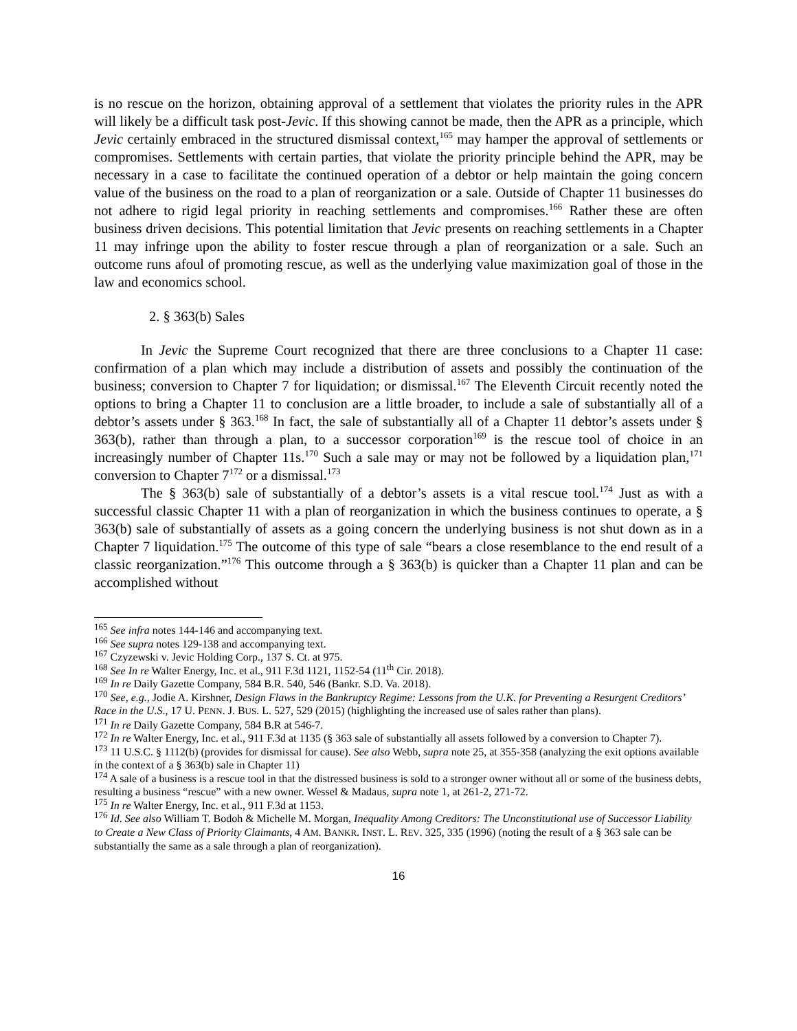is no rescue on the horizon, obtaining approval of a settlement that violates the priority rules in the APR will likely be a difficult task post-Jevic. If this showing cannot be made, then the APR as a principle, which Jevic certainly embraced in the structured dismissal context,<sup>165</sup> may hamper the approval of settlements or compromises. Settlements with certain parties, that violate the priority principle behind the APR, may be necessary in a case to facilitate the continued operation of a debtor or help maintain the going concern value of the business on the road to a plan of reorganization or a sale. Outside of Chapter 11 businesses do not adhere to rigid legal priority in reaching settlements and compromises.<sup>166</sup> Rather these are often business driven decisions. This potential limitation that Jevic presents on reaching settlements in a Chapter 11 may infringe upon the ability to foster rescue through a plan of reorganization or a sale. Such an outcome runs afoul of promoting rescue, as well as the underlying value maximization goal of those in the law and economics school.
2. § 363(b) Sales
In Jevic the Supreme Court recognized that there are three conclusions to a Chapter 11 case: confirmation of a plan which may include a distribution of assets and possibly the continuation of the business; conversion to Chapter 7 for liquidation; or dismissal.<sup>167</sup> The Eleventh Circuit recently noted the options to bring a Chapter 11 to conclusion are a little broader, to include a sale of substantially all of a debtor’s assets under § 363.<sup>168</sup> In fact, the sale of substantially all of a Chapter 11 debtor’s assets under § 363(b), rather than through a plan, to a successor corporation<sup>169</sup> is the rescue tool of choice in an increasingly number of Chapter 11s.<sup>170</sup> Such a sale may or may not be followed by a liquidation plan,<sup>171</sup> conversion to Chapter 7<sup>172</sup> or a dismissal.<sup>173</sup>
The § 363(b) sale of substantially of a debtor’s assets is a vital rescue tool.<sup>174</sup> Just as with a successful classic Chapter 11 with a plan of reorganization in which the business continues to operate, a § 363(b) sale of substantially of assets as a going concern the underlying business is not shut down as in a Chapter 7 liquidation.<sup>175</sup> The outcome of this type of sale “bears a close resemblance to the end result of a classic reorganization.”<sup>176</sup> This outcome through a § 363(b) is quicker than a Chapter 11 plan and can be accomplished without
<sup>165</sup> See infra notes 144-146 and accompanying text.
<sup>166</sup> See supra notes 129-138 and accompanying text.
<sup>167</sup> Czyzewski v. Jevic Holding Corp., 137 S. Ct. at 975.
<sup>168</sup> See In re Walter Energy, Inc. et al., 911 F.3d 1121, 1152-54 (11<sup>th</sup> Cir. 2018).
<sup>169</sup> In re Daily Gazette Company, 584 B.R. 540, 546 (Bankr. S.D. Va. 2018).
<sup>170</sup> See, e.g., Jodie A. Kirshner, Design Flaws in the Bankruptcy Regime: Lessons from the U.K. for Preventing a Resurgent Creditors’ Race in the U.S., 17 U. PENN. J. BUS. L. 527, 529 (2015) (highlighting the increased use of sales rather than plans).
<sup>171</sup> In re Daily Gazette Company, 584 B.R at 546-7.
<sup>172</sup> In re Walter Energy, Inc. et al., 911 F.3d at 1135 (§ 363 sale of substantially all assets followed by a conversion to Chapter 7).
<sup>173</sup> 11 U.S.C. § 1112(b) (provides for dismissal for cause). See also Webb, supra note 25, at 355-358 (analyzing the exit options available in the context of a § 363(b) sale in Chapter 11)
<sup>174</sup> A sale of a business is a rescue tool in that the distressed business is sold to a stronger owner without all or some of the business debts, resulting a business “rescue” with a new owner. Wessel & Madaus, supra note 1, at 261-2, 271-72.
<sup>175</sup> In re Walter Energy, Inc. et al., 911 F.3d at 1153.
<sup>176</sup> Id. See also William T. Bodoh & Michelle M. Morgan, Inequality Among Creditors: The Unconstitutional use of Successor Liability to Create a New Class of Priority Claimants, 4 AM. BANKR. INST. L. REV. 325, 335 (1996) (noting the result of a § 363 sale can be substantially the same as a sale through a plan of reorganization).
16